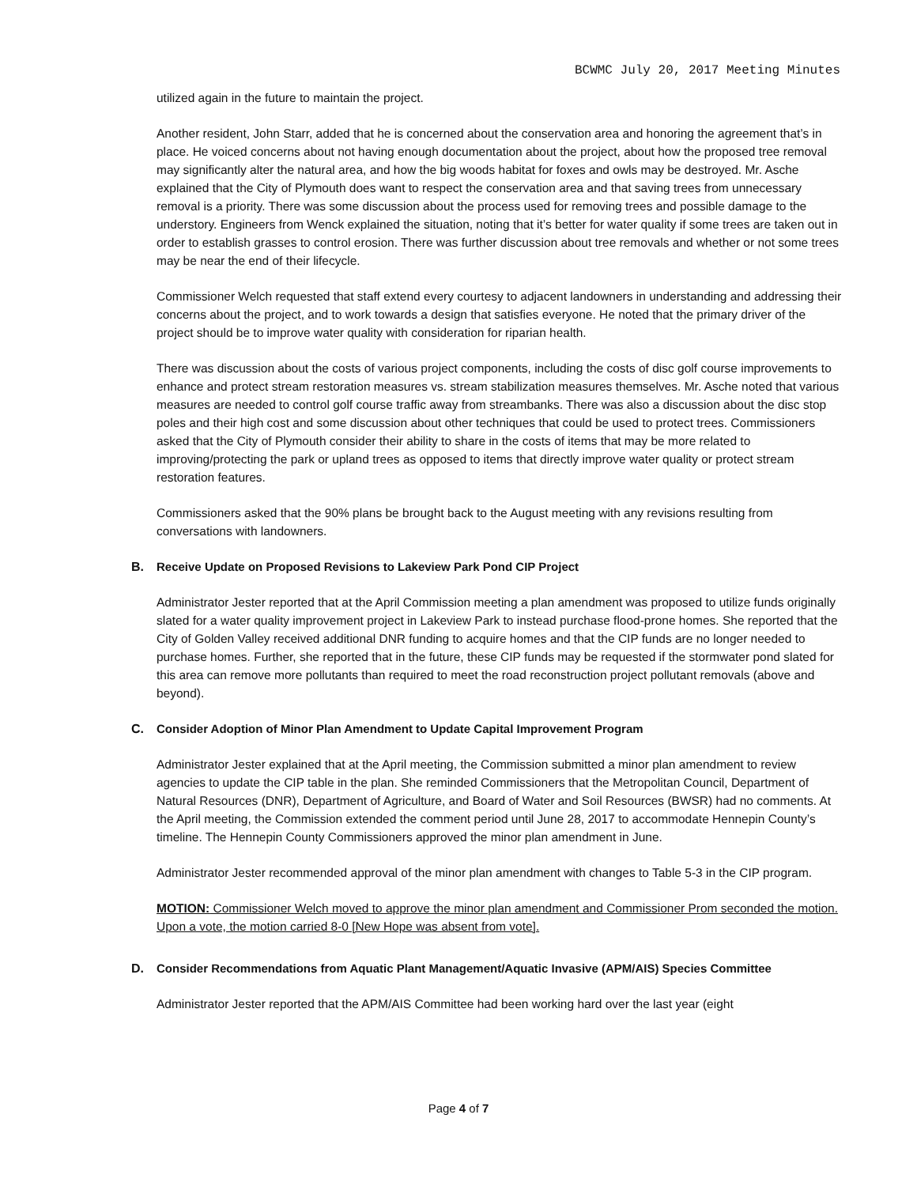BCWMC July 20, 2017 Meeting Minutes
utilized again in the future to maintain the project.
Another resident, John Starr, added that he is concerned about the conservation area and honoring the agreement that’s in place. He voiced concerns about not having enough documentation about the project, about how the proposed tree removal may significantly alter the natural area, and how the big woods habitat for foxes and owls may be destroyed. Mr. Asche explained that the City of Plymouth does want to respect the conservation area and that saving trees from unnecessary removal is a priority. There was some discussion about the process used for removing trees and possible damage to the understory. Engineers from Wenck explained the situation, noting that it’s better for water quality if some trees are taken out in order to establish grasses to control erosion. There was further discussion about tree removals and whether or not some trees may be near the end of their lifecycle.
Commissioner Welch requested that staff extend every courtesy to adjacent landowners in understanding and addressing their concerns about the project, and to work towards a design that satisfies everyone. He noted that the primary driver of the project should be to improve water quality with consideration for riparian health.
There was discussion about the costs of various project components, including the costs of disc golf course improvements to enhance and protect stream restoration measures vs. stream stabilization measures themselves. Mr. Asche noted that various measures are needed to control golf course traffic away from streambanks. There was also a discussion about the disc stop poles and their high cost and some discussion about other techniques that could be used to protect trees. Commissioners asked that the City of Plymouth consider their ability to share in the costs of items that may be more related to improving/protecting the park or upland trees as opposed to items that directly improve water quality or protect stream restoration features.
Commissioners asked that the 90% plans be brought back to the August meeting with any revisions resulting from conversations with landowners.
B. Receive Update on Proposed Revisions to Lakeview Park Pond CIP Project
Administrator Jester reported that at the April Commission meeting a plan amendment was proposed to utilize funds originally slated for a water quality improvement project in Lakeview Park to instead purchase flood-prone homes. She reported that the City of Golden Valley received additional DNR funding to acquire homes and that the CIP funds are no longer needed to purchase homes. Further, she reported that in the future, these CIP funds may be requested if the stormwater pond slated for this area can remove more pollutants than required to meet the road reconstruction project pollutant removals (above and beyond).
C. Consider Adoption of Minor Plan Amendment to Update Capital Improvement Program
Administrator Jester explained that at the April meeting, the Commission submitted a minor plan amendment to review agencies to update the CIP table in the plan. She reminded Commissioners that the Metropolitan Council, Department of Natural Resources (DNR), Department of Agriculture, and Board of Water and Soil Resources (BWSR) had no comments. At the April meeting, the Commission extended the comment period until June 28, 2017 to accommodate Hennepin County’s timeline. The Hennepin County Commissioners approved the minor plan amendment in June.
Administrator Jester recommended approval of the minor plan amendment with changes to Table 5-3 in the CIP program.
MOTION: Commissioner Welch moved to approve the minor plan amendment and Commissioner Prom seconded the motion. Upon a vote, the motion carried 8-0 [New Hope was absent from vote].
D. Consider Recommendations from Aquatic Plant Management/Aquatic Invasive (APM/AIS) Species Committee
Administrator Jester reported that the APM/AIS Committee had been working hard over the last year (eight
Page 4 of 7